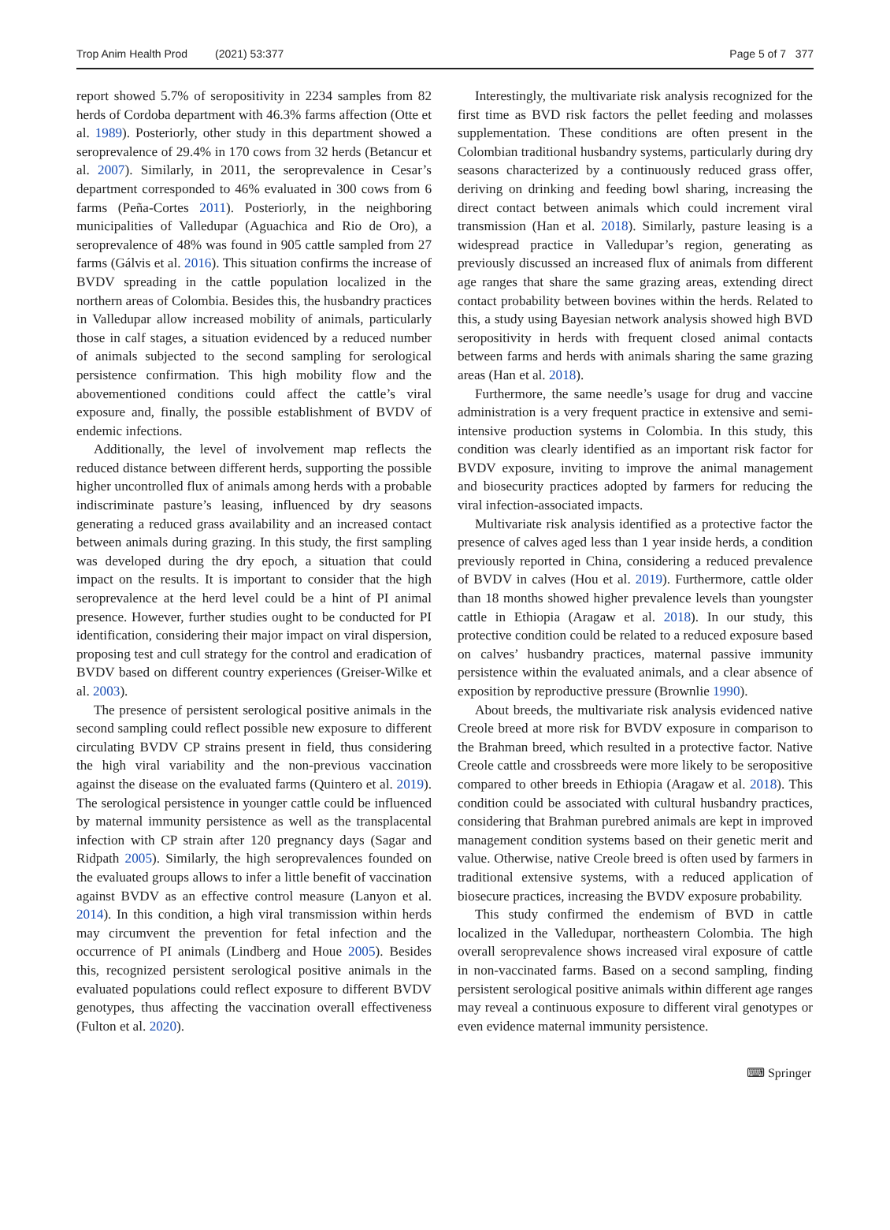Trop Anim Health Prod (2021) 53:377 Page 5 of 7 377
report showed 5.7% of seropositivity in 2234 samples from 82 herds of Cordoba department with 46.3% farms affection (Otte et al. 1989). Posteriorly, other study in this department showed a seroprevalence of 29.4% in 170 cows from 32 herds (Betancur et al. 2007). Similarly, in 2011, the seroprevalence in Cesar’s department corresponded to 46% evaluated in 300 cows from 6 farms (Peña-Cortes 2011). Posteriorly, in the neighboring municipalities of Valledupar (Aguachica and Rio de Oro), a seroprevalence of 48% was found in 905 cattle sampled from 27 farms (Gálvis et al. 2016). This situation confirms the increase of BVDV spreading in the cattle population localized in the northern areas of Colombia. Besides this, the husbandry practices in Valledupar allow increased mobility of animals, particularly those in calf stages, a situation evidenced by a reduced number of animals subjected to the second sampling for serological persistence confirmation. This high mobility flow and the abovementioned conditions could affect the cattle’s viral exposure and, finally, the possible establishment of BVDV of endemic infections.
Additionally, the level of involvement map reflects the reduced distance between different herds, supporting the possible higher uncontrolled flux of animals among herds with a probable indiscriminate pasture’s leasing, influenced by dry seasons generating a reduced grass availability and an increased contact between animals during grazing. In this study, the first sampling was developed during the dry epoch, a situation that could impact on the results. It is important to consider that the high seroprevalence at the herd level could be a hint of PI animal presence. However, further studies ought to be conducted for PI identification, considering their major impact on viral dispersion, proposing test and cull strategy for the control and eradication of BVDV based on different country experiences (Greiser-Wilke et al. 2003).
The presence of persistent serological positive animals in the second sampling could reflect possible new exposure to different circulating BVDV CP strains present in field, thus considering the high viral variability and the non-previous vaccination against the disease on the evaluated farms (Quintero et al. 2019). The serological persistence in younger cattle could be influenced by maternal immunity persistence as well as the transplacental infection with CP strain after 120 pregnancy days (Sagar and Ridpath 2005). Similarly, the high seroprevalences founded on the evaluated groups allows to infer a little benefit of vaccination against BVDV as an effective control measure (Lanyon et al. 2014). In this condition, a high viral transmission within herds may circumvent the prevention for fetal infection and the occurrence of PI animals (Lindberg and Houe 2005). Besides this, recognized persistent serological positive animals in the evaluated populations could reflect exposure to different BVDV genotypes, thus affecting the vaccination overall effectiveness (Fulton et al. 2020).
Interestingly, the multivariate risk analysis recognized for the first time as BVD risk factors the pellet feeding and molasses supplementation. These conditions are often present in the Colombian traditional husbandry systems, particularly during dry seasons characterized by a continuously reduced grass offer, deriving on drinking and feeding bowl sharing, increasing the direct contact between animals which could increment viral transmission (Han et al. 2018). Similarly, pasture leasing is a widespread practice in Valledupar’s region, generating as previously discussed an increased flux of animals from different age ranges that share the same grazing areas, extending direct contact probability between bovines within the herds. Related to this, a study using Bayesian network analysis showed high BVD seropositivity in herds with frequent closed animal contacts between farms and herds with animals sharing the same grazing areas (Han et al. 2018).
Furthermore, the same needle’s usage for drug and vaccine administration is a very frequent practice in extensive and semi-intensive production systems in Colombia. In this study, this condition was clearly identified as an important risk factor for BVDV exposure, inviting to improve the animal management and biosecurity practices adopted by farmers for reducing the viral infection-associated impacts.
Multivariate risk analysis identified as a protective factor the presence of calves aged less than 1 year inside herds, a condition previously reported in China, considering a reduced prevalence of BVDV in calves (Hou et al. 2019). Furthermore, cattle older than 18 months showed higher prevalence levels than youngster cattle in Ethiopia (Aragaw et al. 2018). In our study, this protective condition could be related to a reduced exposure based on calves’ husbandry practices, maternal passive immunity persistence within the evaluated animals, and a clear absence of exposition by reproductive pressure (Brownlie 1990).
About breeds, the multivariate risk analysis evidenced native Creole breed at more risk for BVDV exposure in comparison to the Brahman breed, which resulted in a protective factor. Native Creole cattle and crossbreeds were more likely to be seropositive compared to other breeds in Ethiopia (Aragaw et al. 2018). This condition could be associated with cultural husbandry practices, considering that Brahman purebred animals are kept in improved management condition systems based on their genetic merit and value. Otherwise, native Creole breed is often used by farmers in traditional extensive systems, with a reduced application of biosecure practices, increasing the BVDV exposure probability.
This study confirmed the endemism of BVD in cattle localized in the Valledupar, northeastern Colombia. The high overall seroprevalence shows increased viral exposure of cattle in non-vaccinated farms. Based on a second sampling, finding persistent serological positive animals within different age ranges may reveal a continuous exposure to different viral genotypes or even evidence maternal immunity persistence.
⌨ Springer